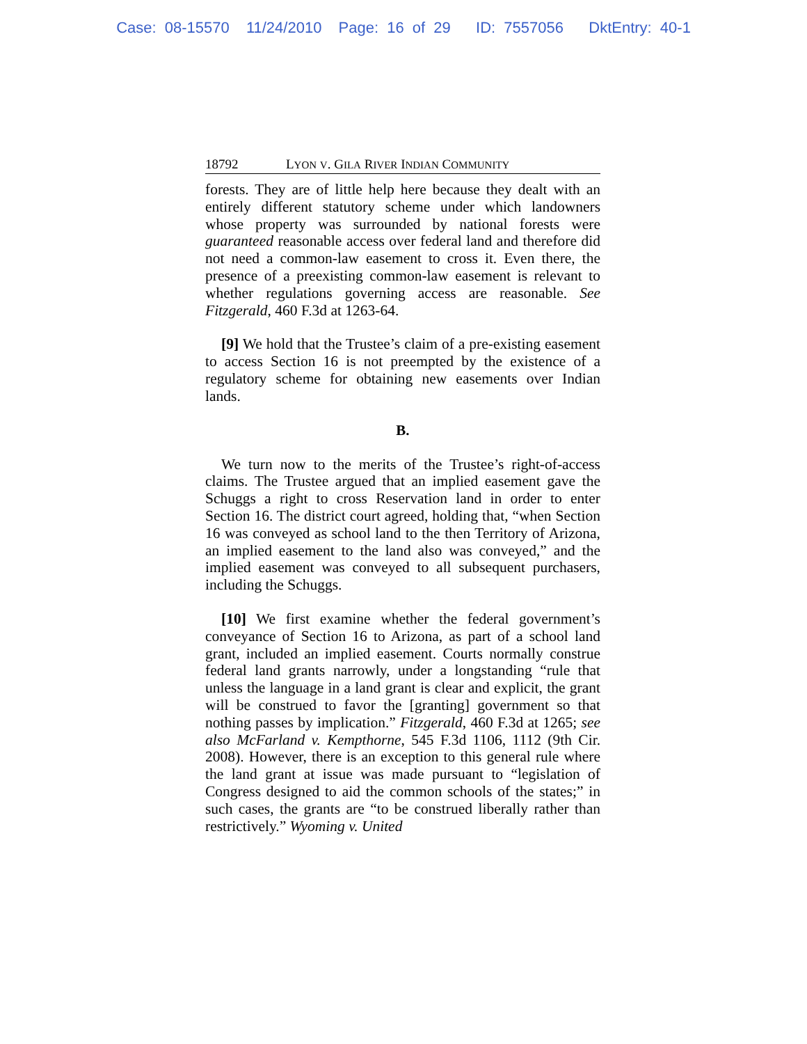Case: 08-15570 11/24/2010 Page: 16 of 29 ID: 7557056 DktEntry: 40-1
18792 LYON V. GILA RIVER INDIAN COMMUNITY
forests. They are of little help here because they dealt with an entirely different statutory scheme under which landowners whose property was surrounded by national forests were guaranteed reasonable access over federal land and therefore did not need a common-law easement to cross it. Even there, the presence of a preexisting common-law easement is relevant to whether regulations governing access are reasonable. See Fitzgerald, 460 F.3d at 1263-64.
[9] We hold that the Trustee’s claim of a pre-existing easement to access Section 16 is not preempted by the existence of a regulatory scheme for obtaining new easements over Indian lands.
B.
We turn now to the merits of the Trustee’s right-of-access claims. The Trustee argued that an implied easement gave the Schuggs a right to cross Reservation land in order to enter Section 16. The district court agreed, holding that, “when Section 16 was conveyed as school land to the then Territory of Arizona, an implied easement to the land also was conveyed,” and the implied easement was conveyed to all subsequent purchasers, including the Schuggs.
[10] We first examine whether the federal government’s conveyance of Section 16 to Arizona, as part of a school land grant, included an implied easement. Courts normally construe federal land grants narrowly, under a longstanding “rule that unless the language in a land grant is clear and explicit, the grant will be construed to favor the [granting] government so that nothing passes by implication.” Fitzgerald, 460 F.3d at 1265; see also McFarland v. Kempthorne, 545 F.3d 1106, 1112 (9th Cir. 2008). However, there is an exception to this general rule where the land grant at issue was made pursuant to “legislation of Congress designed to aid the common schools of the states;” in such cases, the grants are “to be construed liberally rather than restrictively.” Wyoming v. United